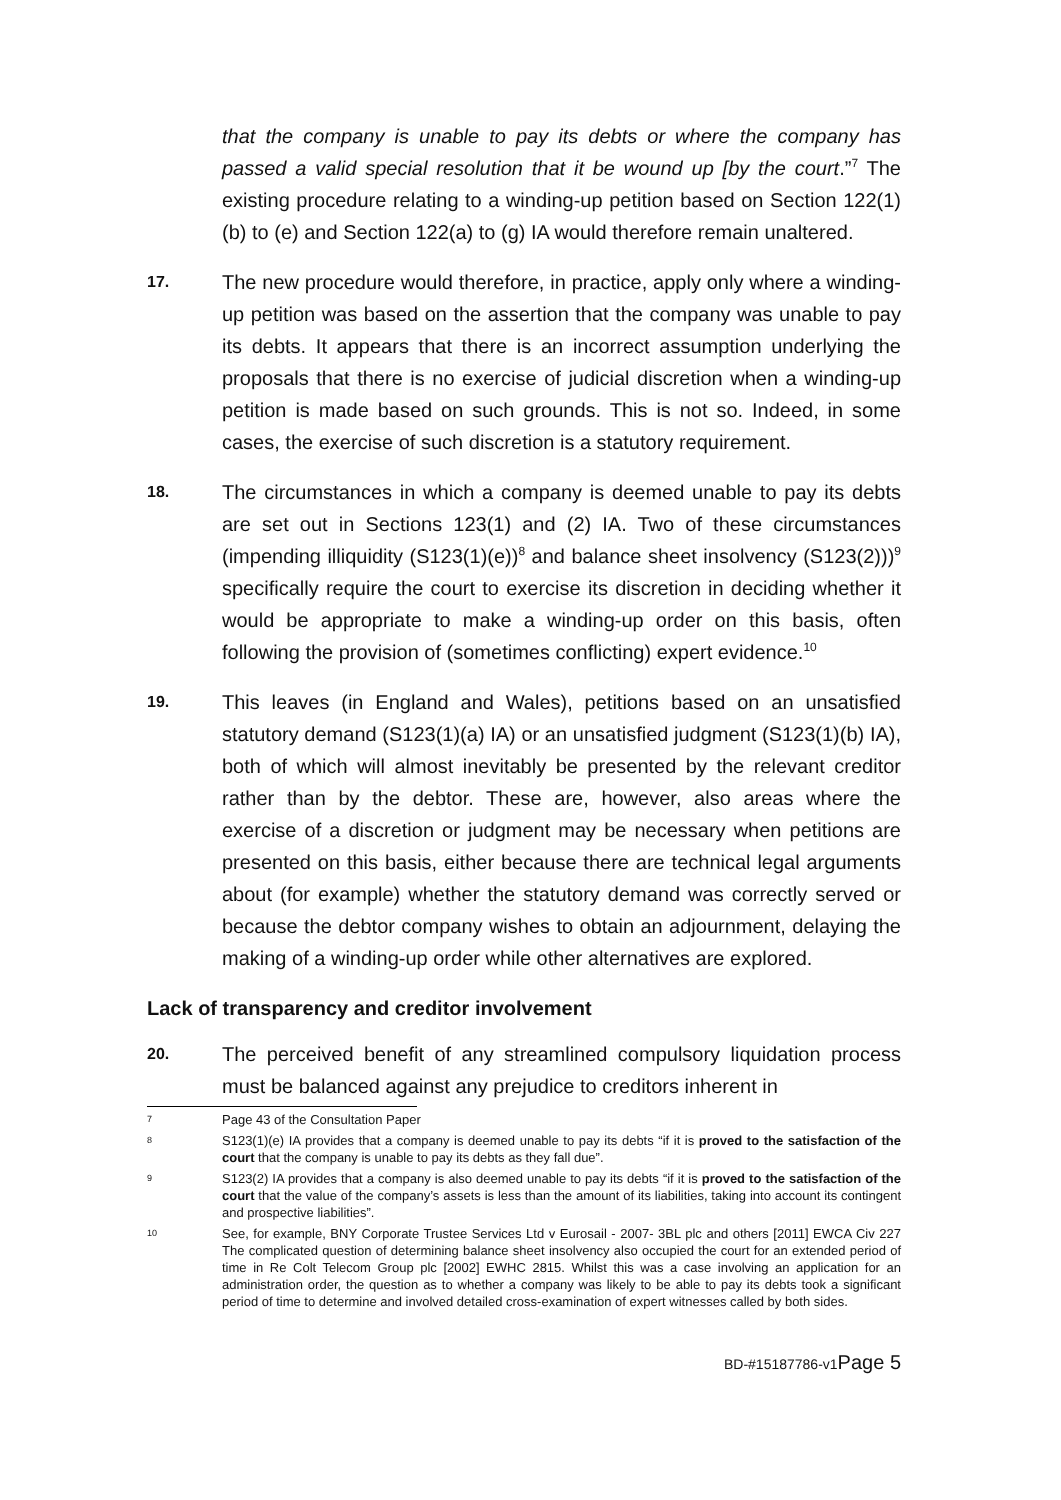that the company is unable to pay its debts or where the company has passed a valid special resolution that it be wound up [by the court.”<sup>7</sup> The existing procedure relating to a winding-up petition based on Section 122(1)(b) to (e) and Section 122(a) to (g) IA would therefore remain unaltered.
17.
The new procedure would therefore, in practice, apply only where a winding-up petition was based on the assertion that the company was unable to pay its debts. It appears that there is an incorrect assumption underlying the proposals that there is no exercise of judicial discretion when a winding-up petition is made based on such grounds. This is not so. Indeed, in some cases, the exercise of such discretion is a statutory requirement.
18.
The circumstances in which a company is deemed unable to pay its debts are set out in Sections 123(1) and (2) IA. Two of these circumstances (impending illiquidity (S123(1)(e))<sup>8</sup> and balance sheet insolvency (S123(2)))<sup>9</sup> specifically require the court to exercise its discretion in deciding whether it would be appropriate to make a winding-up order on this basis, often following the provision of (sometimes conflicting) expert evidence.<sup>10</sup>
19.
This leaves (in England and Wales), petitions based on an unsatisfied statutory demand (S123(1)(a) IA) or an unsatisfied judgment (S123(1)(b) IA), both of which will almost inevitably be presented by the relevant creditor rather than by the debtor. These are, however, also areas where the exercise of a discretion or judgment may be necessary when petitions are presented on this basis, either because there are technical legal arguments about (for example) whether the statutory demand was correctly served or because the debtor company wishes to obtain an adjournment, delaying the making of a winding-up order while other alternatives are explored.
Lack of transparency and creditor involvement
20.
The perceived benefit of any streamlined compulsory liquidation process must be balanced against any prejudice to creditors inherent in
7
Page 43 of the Consultation Paper
8
S123(1)(e) IA provides that a company is deemed unable to pay its debts “if it is proved to the satisfaction of the court that the company is unable to pay its debts as they fall due”.
9
S123(2) IA provides that a company is also deemed unable to pay its debts “if it is proved to the satisfaction of the court that the value of the company’s assets is less than the amount of its liabilities, taking into account its contingent and prospective liabilities”.
10
See, for example, BNY Corporate Trustee Services Ltd v Eurosail - 2007- 3BL plc and others [2011] EWCA Civ 227 The complicated question of determining balance sheet insolvency also occupied the court for an extended period of time in Re Colt Telecom Group plc [2002] EWHC 2815. Whilst this was a case involving an application for an administration order, the question as to whether a company was likely to be able to pay its debts took a significant period of time to determine and involved detailed cross-examination of expert witnesses called by both sides.
BD-#15187786-v1Page 5